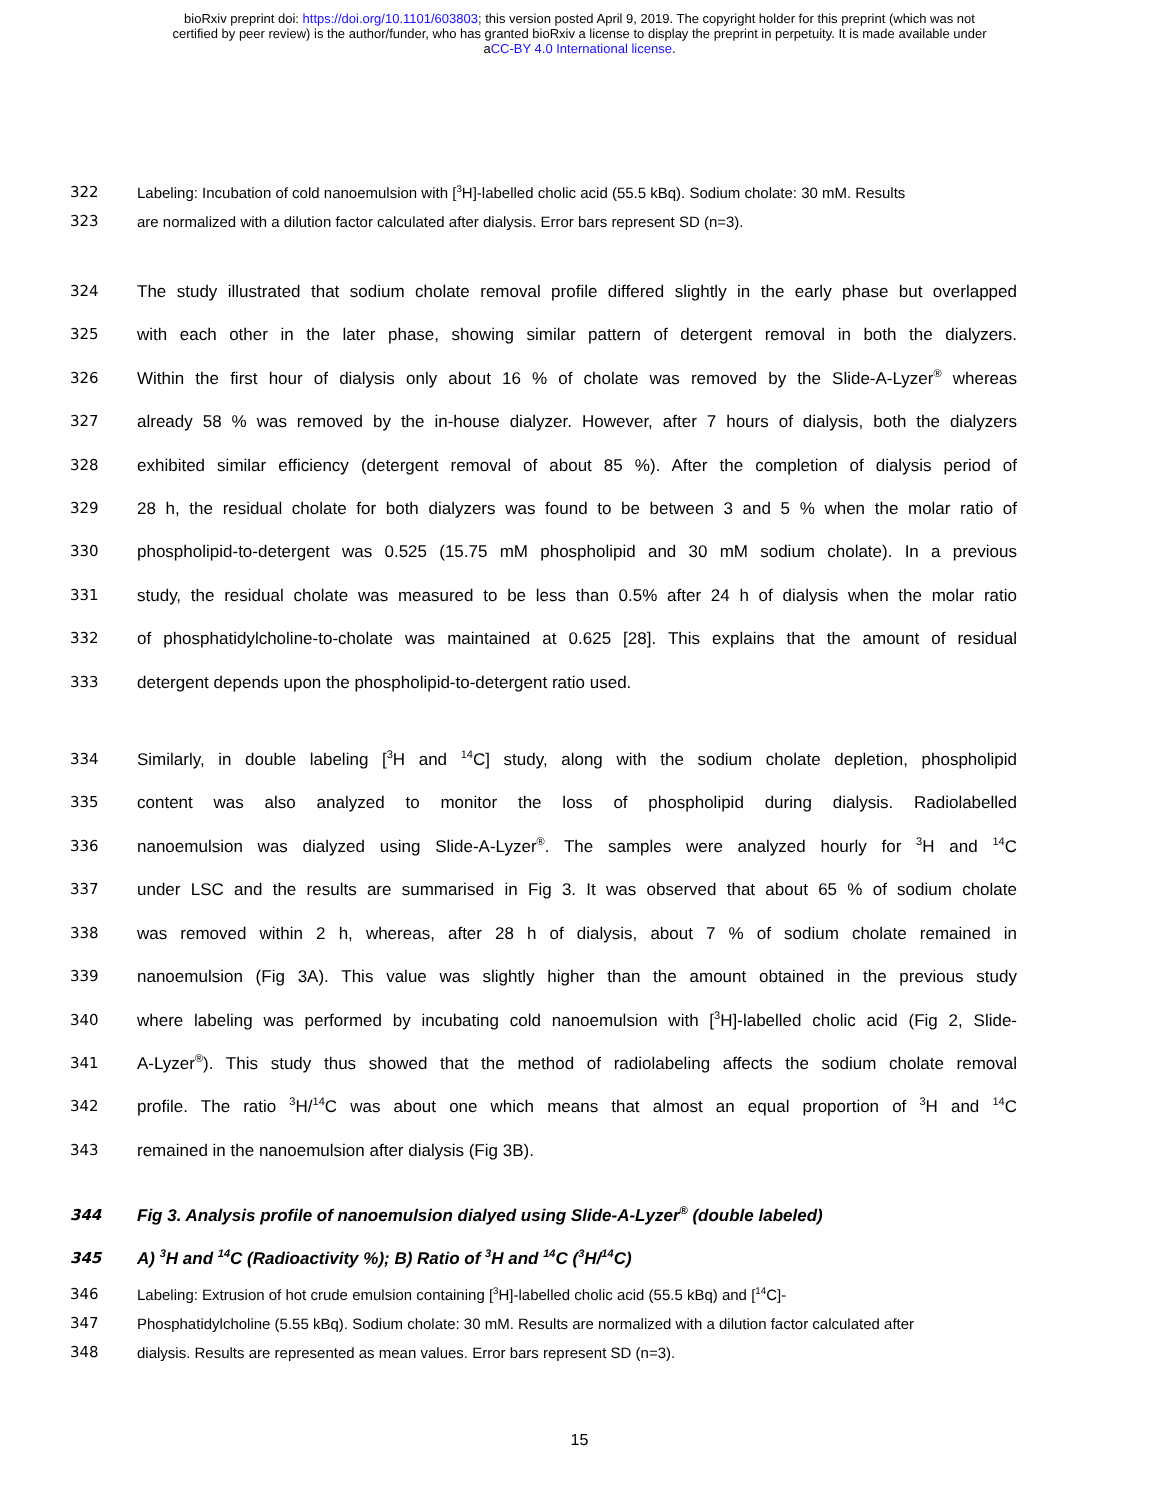bioRxiv preprint doi: https://doi.org/10.1101/603803; this version posted April 9, 2019. The copyright holder for this preprint (which was not
certified by peer review) is the author/funder, who has granted bioRxiv a license to display the preprint in perpetuity. It is made available under
aCC-BY 4.0 International license.
322 Labeling: Incubation of cold nanoemulsion with [<sup>3</sup>H]-labelled cholic acid (55.5 kBq). Sodium cholate: 30 mM. Results
323 are normalized with a dilution factor calculated after dialysis. Error bars represent SD (n=3).
324 The study illustrated that sodium cholate removal profile differed slightly in the early phase but overlapped
325 with each other in the later phase, showing similar pattern of detergent removal in both the dialyzers.
326 Within the first hour of dialysis only about 16 % of cholate was removed by the Slide-A-Lyzer<sup>®</sup> whereas
327 already 58 % was removed by the in-house dialyzer. However, after 7 hours of dialysis, both the dialyzers
328 exhibited similar efficiency (detergent removal of about 85 %). After the completion of dialysis period of
329 28 h, the residual cholate for both dialyzers was found to be between 3 and 5 % when the molar ratio of
330 phospholipid-to-detergent was 0.525 (15.75 mM phospholipid and 30 mM sodium cholate). In a previous
331 study, the residual cholate was measured to be less than 0.5% after 24 h of dialysis when the molar ratio
332 of phosphatidylcholine-to-cholate was maintained at 0.625 [28]. This explains that the amount of residual
333 detergent depends upon the phospholipid-to-detergent ratio used.
334 Similarly, in double labeling [<sup>3</sup>H and <sup>14</sup>C] study, along with the sodium cholate depletion, phospholipid
335 content was also analyzed to monitor the loss of phospholipid during dialysis. Radiolabelled
336 nanoemulsion was dialyzed using Slide-A-Lyzer<sup>®</sup>. The samples were analyzed hourly for <sup>3</sup>H and <sup>14</sup>C
337 under LSC and the results are summarised in Fig 3. It was observed that about 65 % of sodium cholate
338 was removed within 2 h, whereas, after 28 h of dialysis, about 7 % of sodium cholate remained in
339 nanoemulsion (Fig 3A). This value was slightly higher than the amount obtained in the previous study
340 where labeling was performed by incubating cold nanoemulsion with [<sup>3</sup>H]-labelled cholic acid (Fig 2, Slide-
341 A-Lyzer<sup>®</sup>). This study thus showed that the method of radiolabeling affects the sodium cholate removal
342 profile. The ratio <sup>3</sup>H/<sup>14</sup>C was about one which means that almost an equal proportion of <sup>3</sup>H and <sup>14</sup>C
343 remained in the nanoemulsion after dialysis (Fig 3B).
344 Fig 3. Analysis profile of nanoemulsion dialyed using Slide-A-Lyzer<sup>®</sup> (double labeled)
345 A) <sup>3</sup>H and <sup>14</sup>C (Radioactivity %); B) Ratio of <sup>3</sup>H and <sup>14</sup>C (<sup>3</sup>H/<sup>14</sup>C)
346 Labeling: Extrusion of hot crude emulsion containing [<sup>3</sup>H]-labelled cholic acid (55.5 kBq) and [<sup>14</sup>C]-
347 Phosphatidylcholine (5.55 kBq). Sodium cholate: 30 mM. Results are normalized with a dilution factor calculated after
348 dialysis. Results are represented as mean values. Error bars represent SD (n=3).
15